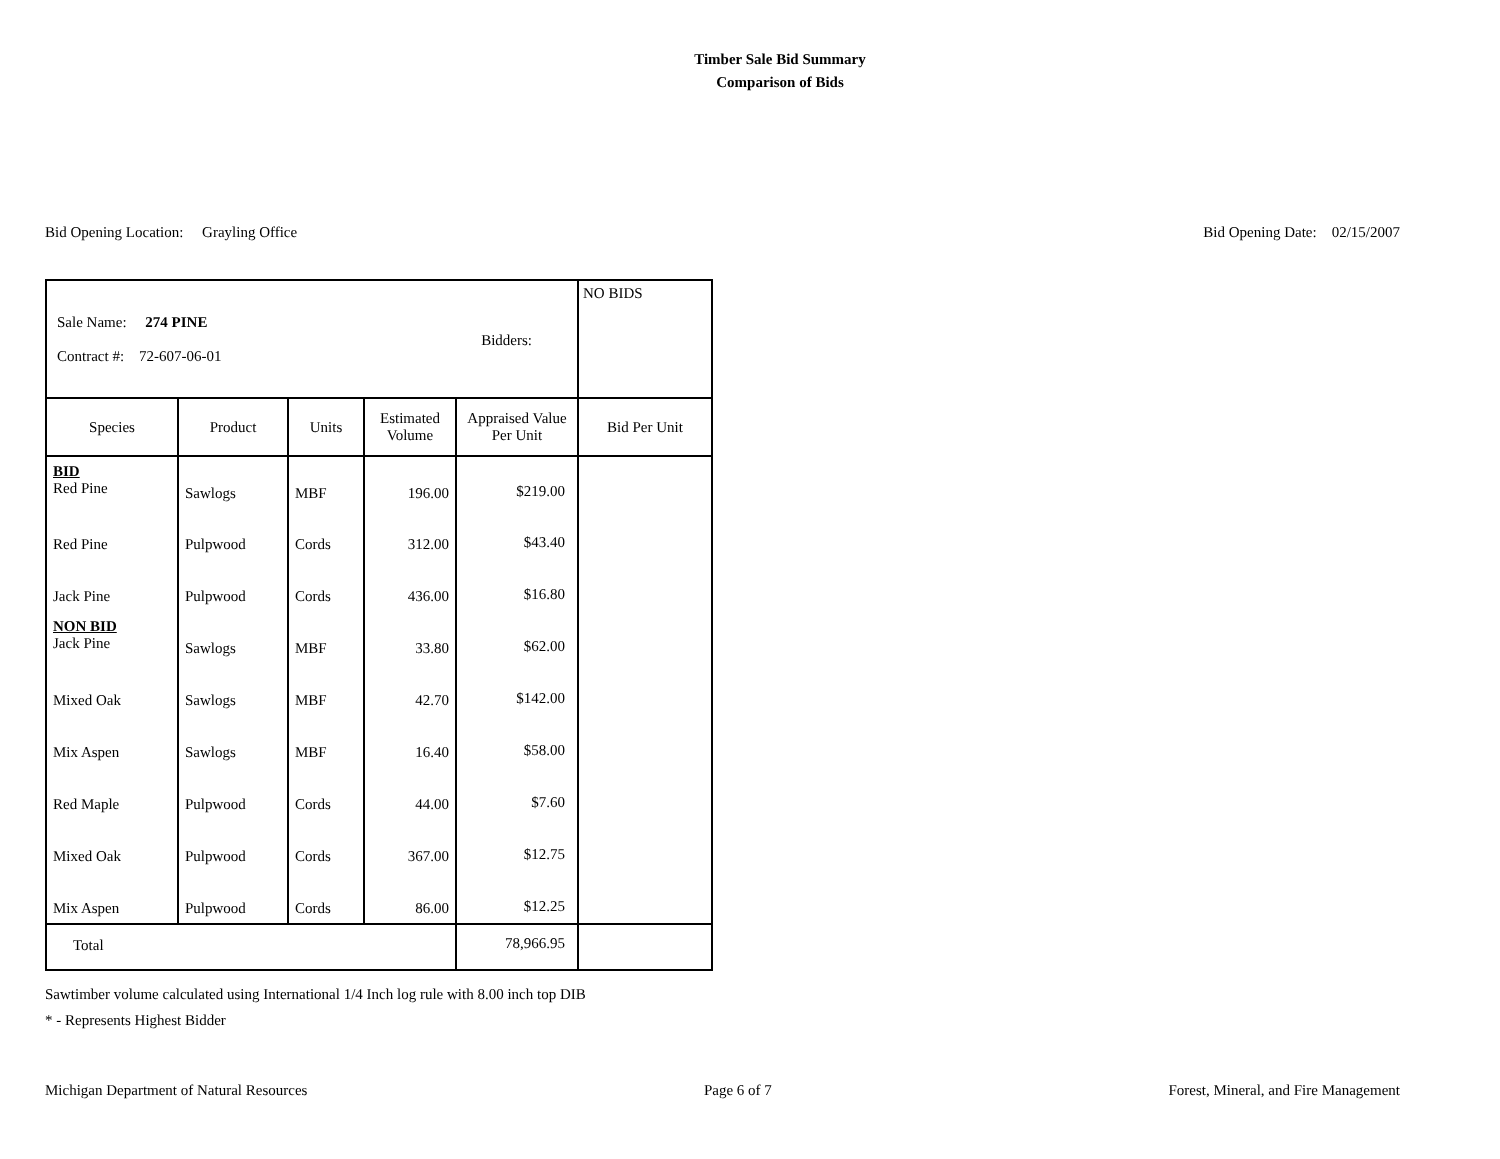Timber Sale Bid Summary
Comparison of Bids
Bid Opening Location: Grayling Office Bid Opening Date: 02/15/2007
| Sale Name: 274 PINE Contract #: 72-607-06-01 Bidders: | | | | | NO BIDS |
| Species | Product | Units | Estimated Volume | Appraised Value Per Unit | Bid Per Unit |
| BID Red Pine | Sawlogs | MBF | 196.00 | $219.00 | |
| Red Pine | Pulpwood | Cords | 312.00 | $43.40 | |
| Jack Pine | Pulpwood | Cords | 436.00 | $16.80 | |
| NON BID Jack Pine | Sawlogs | MBF | 33.80 | $62.00 | |
| Mixed Oak | Sawlogs | MBF | 42.70 | $142.00 | |
| Mix Aspen | Sawlogs | MBF | 16.40 | $58.00 | |
| Red Maple | Pulpwood | Cords | 44.00 | $7.60 | |
| Mixed Oak | Pulpwood | Cords | 367.00 | $12.75 | |
| Mix Aspen | Pulpwood | Cords | 86.00 | $12.25 | |
| Total | | | | 78,966.95 | |
Sawtimber volume calculated using International 1/4 Inch log rule with 8.00 inch top DIB
* - Represents Highest Bidder
Michigan Department of Natural Resources Page 6 of 7 Forest, Mineral, and Fire Management